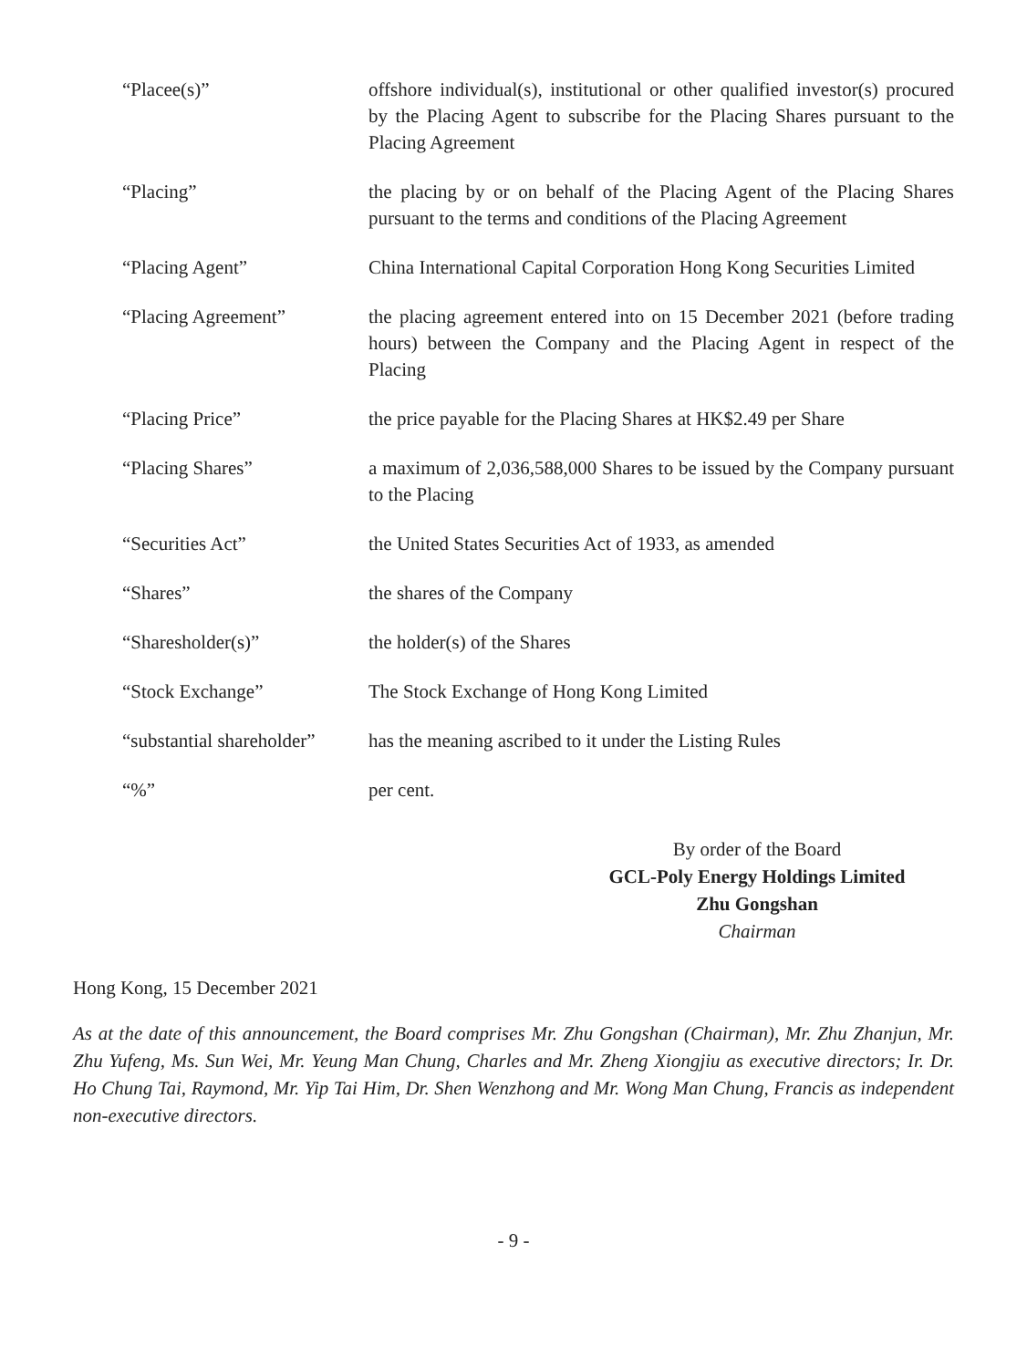| “Placee(s)” | offshore individual(s), institutional or other qualified investor(s) procured by the Placing Agent to subscribe for the Placing Shares pursuant to the Placing Agreement |
| “Placing” | the placing by or on behalf of the Placing Agent of the Placing Shares pursuant to the terms and conditions of the Placing Agreement |
| “Placing Agent” | China International Capital Corporation Hong Kong Securities Limited |
| “Placing Agreement” | the placing agreement entered into on 15 December 2021 (before trading hours) between the Company and the Placing Agent in respect of the Placing |
| “Placing Price” | the price payable for the Placing Shares at HK$2.49 per Share |
| “Placing Shares” | a maximum of 2,036,588,000 Shares to be issued by the Company pursuant to the Placing |
| “Securities Act” | the United States Securities Act of 1933, as amended |
| “Shares” | the shares of the Company |
| “Sharesholder(s)” | the holder(s) of the Shares |
| “Stock Exchange” | The Stock Exchange of Hong Kong Limited |
| “substantial shareholder” | has the meaning ascribed to it under the Listing Rules |
| “%” | per cent. |
By order of the Board
GCL-Poly Energy Holdings Limited
Zhu Gongshan
Chairman
Hong Kong, 15 December 2021
As at the date of this announcement, the Board comprises Mr. Zhu Gongshan (Chairman), Mr. Zhu Zhanjun, Mr. Zhu Yufeng, Ms. Sun Wei, Mr. Yeung Man Chung, Charles and Mr. Zheng Xiongjiu as executive directors; Ir. Dr. Ho Chung Tai, Raymond, Mr. Yip Tai Him, Dr. Shen Wenzhong and Mr. Wong Man Chung, Francis as independent non-executive directors.
- 9 -